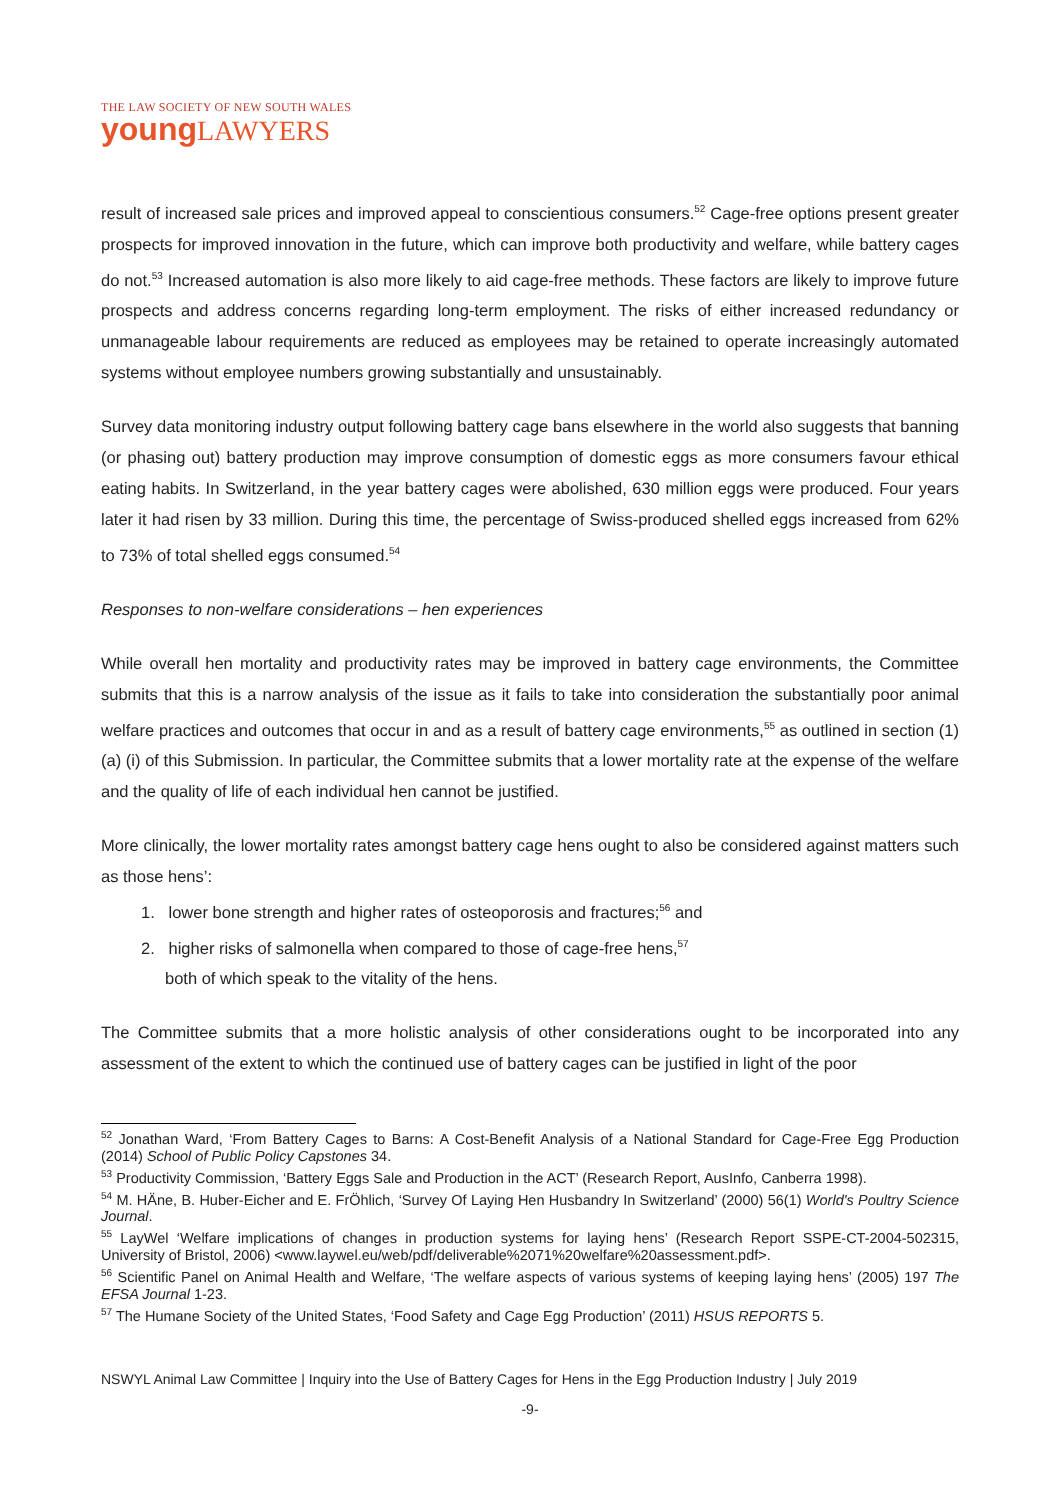THE LAW SOCIETY OF NEW SOUTH WALES
young LAWYERS
result of increased sale prices and improved appeal to conscientious consumers.<sup>52</sup> Cage-free options present greater prospects for improved innovation in the future, which can improve both productivity and welfare, while battery cages do not.<sup>53</sup> Increased automation is also more likely to aid cage-free methods. These factors are likely to improve future prospects and address concerns regarding long-term employment. The risks of either increased redundancy or unmanageable labour requirements are reduced as employees may be retained to operate increasingly automated systems without employee numbers growing substantially and unsustainably.
Survey data monitoring industry output following battery cage bans elsewhere in the world also suggests that banning (or phasing out) battery production may improve consumption of domestic eggs as more consumers favour ethical eating habits. In Switzerland, in the year battery cages were abolished, 630 million eggs were produced. Four years later it had risen by 33 million. During this time, the percentage of Swiss-produced shelled eggs increased from 62% to 73% of total shelled eggs consumed.<sup>54</sup>
Responses to non-welfare considerations – hen experiences
While overall hen mortality and productivity rates may be improved in battery cage environments, the Committee submits that this is a narrow analysis of the issue as it fails to take into consideration the substantially poor animal welfare practices and outcomes that occur in and as a result of battery cage environments,<sup>55</sup> as outlined in section (1) (a) (i) of this Submission. In particular, the Committee submits that a lower mortality rate at the expense of the welfare and the quality of life of each individual hen cannot be justified.
More clinically, the lower mortality rates amongst battery cage hens ought to also be considered against matters such as those hens’:
1. lower bone strength and higher rates of osteoporosis and fractures;<sup>56</sup> and
2. higher risks of salmonella when compared to those of cage-free hens,<sup>57</sup>
both of which speak to the vitality of the hens.
The Committee submits that a more holistic analysis of other considerations ought to be incorporated into any assessment of the extent to which the continued use of battery cages can be justified in light of the poor
<sup>52</sup> Jonathan Ward, ‘From Battery Cages to Barns: A Cost-Benefit Analysis of a National Standard for Cage-Free Egg Production (2014) School of Public Policy Capstones 34.
<sup>53</sup> Productivity Commission, ‘Battery Eggs Sale and Production in the ACT’ (Research Report, AusInfo, Canberra 1998).
<sup>54</sup> M. HÄne, B. Huber-Eicher and E. FrÖhlich, ‘Survey Of Laying Hen Husbandry In Switzerland’ (2000) 56(1) World's Poultry Science Journal.
<sup>55</sup> LayWel ‘Welfare implications of changes in production systems for laying hens’ (Research Report SSPE-CT-2004-502315, University of Bristol, 2006) <www.laywel.eu/web/pdf/deliverable%2071%20welfare%20assessment.pdf>.
<sup>56</sup> Scientific Panel on Animal Health and Welfare, ‘The welfare aspects of various systems of keeping laying hens’ (2005) 197 The EFSA Journal 1-23.
<sup>57</sup> The Humane Society of the United States, ‘Food Safety and Cage Egg Production’ (2011) HSUS REPORTS 5.
NSWYL Animal Law Committee | Inquiry into the Use of Battery Cages for Hens in the Egg Production Industry | July 2019
-9-